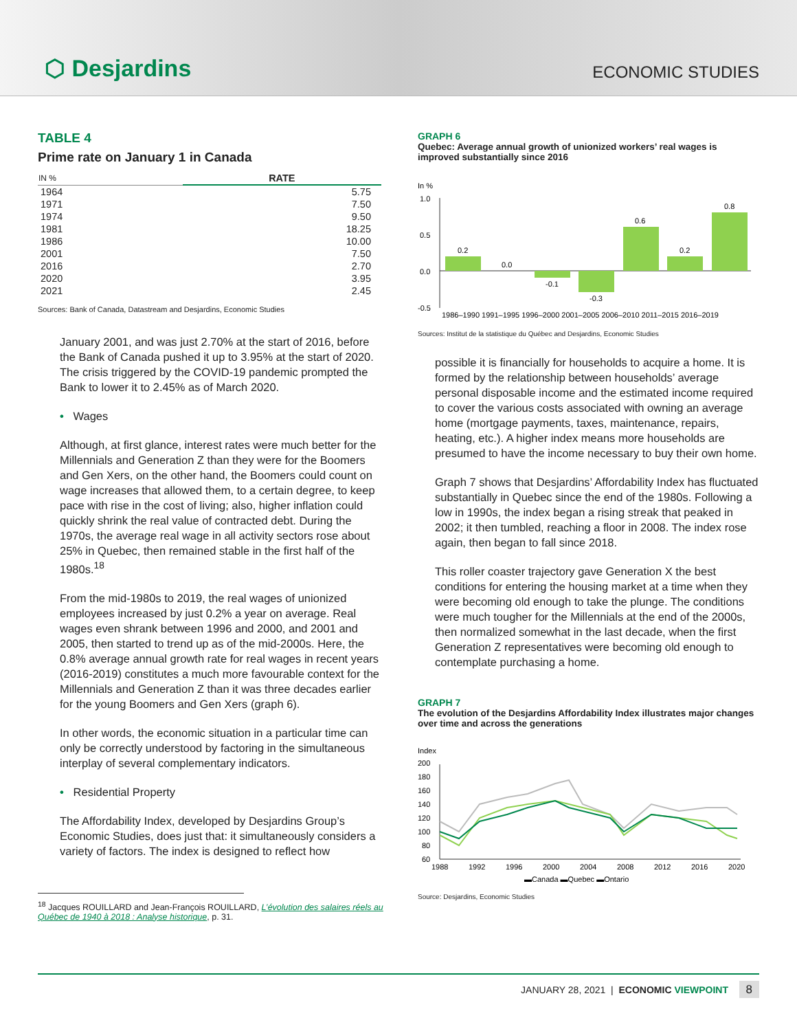⬡ Desjardins
ECONOMIC STUDIES
TABLE 4
Prime rate on January 1 in Canada
| IN % | RATE |
| --- | --- |
| 1964 | 5.75 |
| 1971 | 7.50 |
| 1974 | 9.50 |
| 1981 | 18.25 |
| 1986 | 10.00 |
| 2001 | 7.50 |
| 2016 | 2.70 |
| 2020 | 3.95 |
| 2021 | 2.45 |
Sources: Bank of Canada, Datastream and Desjardins, Economic Studies
January 2001, and was just 2.70% at the start of 2016, before the Bank of Canada pushed it up to 3.95% at the start of 2020. The crisis triggered by the COVID-19 pandemic prompted the Bank to lower it to 2.45% as of March 2020.
• Wages
Although, at first glance, interest rates were much better for the Millennials and Generation Z than they were for the Boomers and Gen Xers, on the other hand, the Boomers could count on wage increases that allowed them, to a certain degree, to keep pace with rise in the cost of living; also, higher inflation could quickly shrink the real value of contracted debt. During the 1970s, the average real wage in all activity sectors rose about 25% in Quebec, then remained stable in the first half of the 1980s.<sup>18</sup>
From the mid-1980s to 2019, the real wages of unionized employees increased by just 0.2% a year on average. Real wages even shrank between 1996 and 2000, and 2001 and 2005, then started to trend up as of the mid-2000s. Here, the 0.8% average annual growth rate for real wages in recent years (2016-2019) constitutes a much more favourable context for the Millennials and Generation Z than it was three decades earlier for the young Boomers and Gen Xers (graph 6).
In other words, the economic situation in a particular time can only be correctly understood by factoring in the simultaneous interplay of several complementary indicators.
• Residential Property
The Affordability Index, developed by Desjardins Group’s Economic Studies, does just that: it simultaneously considers a variety of factors. The index is designed to reflect how
<sup>18</sup> Jacques ROUILLARD and Jean-François ROUILLARD, L’évolution des salaires réels au Québec de 1940 à 2018 : Analyse historique, p. 31.
GRAPH 6
Quebec: Average annual growth of unionized workers’ real wages is improved substantially since 2016
In %
1.0
0.5
0.0
-0.5
0.2
0.0
-0.1
-0.3
0.6
0.2
0.8
1986–1990 1991–1995 1996–2000 2001–2005 2006–2010 2011–2015 2016–2019
Sources: Institut de la statistique du Québec and Desjardins, Economic Studies
possible it is financially for households to acquire a home. It is formed by the relationship between households’ average personal disposable income and the estimated income required to cover the various costs associated with owning an average home (mortgage payments, taxes, maintenance, repairs, heating, etc.). A higher index means more households are presumed to have the income necessary to buy their own home.
Graph 7 shows that Desjardins’ Affordability Index has fluctuated substantially in Quebec since the end of the 1980s. Following a low in 1990s, the index began a rising streak that peaked in 2002; it then tumbled, reaching a floor in 2008. The index rose again, then began to fall since 2018.
This roller coaster trajectory gave Generation X the best conditions for entering the housing market at a time when they were becoming old enough to take the plunge. The conditions were much tougher for the Millennials at the end of the 2000s, then normalized somewhat in the last decade, when the first Generation Z representatives were becoming old enough to contemplate purchasing a home.
GRAPH 7
The evolution of the Desjardins Affordability Index illustrates major changes over time and across the generations
Index
200
180
160
140
120
100
80
60
1988
1992
1996
2000
2004
2008
2012
2016
2020
▬Canada ▬Quebec ▬Ontario
Source: Desjardins, Economic Studies
JANUARY 28, 2021 | ECONOMIC VIEWPOINT 8